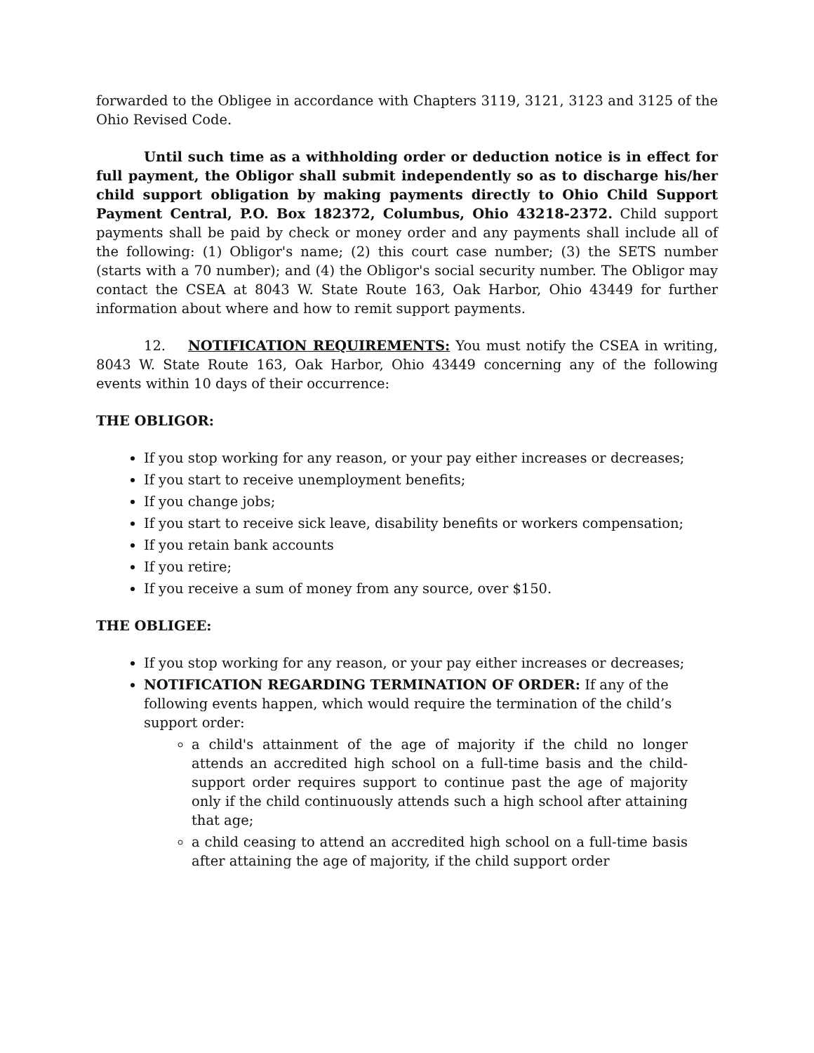forwarded to the Obligee in accordance with Chapters 3119, 3121, 3123 and 3125 of the Ohio Revised Code.
Until such time as a withholding order or deduction notice is in effect for full payment, the Obligor shall submit independently so as to discharge his/her child support obligation by making payments directly to Ohio Child Support Payment Central, P.O. Box 182372, Columbus, Ohio 43218-2372. Child support payments shall be paid by check or money order and any payments shall include all of the following: (1) Obligor's name; (2) this court case number; (3) the SETS number (starts with a 70 number); and (4) the Obligor's social security number. The Obligor may contact the CSEA at 8043 W. State Route 163, Oak Harbor, Ohio 43449 for further information about where and how to remit support payments.
12. NOTIFICATION REQUIREMENTS: You must notify the CSEA in writing, 8043 W. State Route 163, Oak Harbor, Ohio 43449 concerning any of the following events within 10 days of their occurrence:
THE OBLIGOR:
If you stop working for any reason, or your pay either increases or decreases;
If you start to receive unemployment benefits;
If you change jobs;
If you start to receive sick leave, disability benefits or workers compensation;
If you retain bank accounts
If you retire;
If you receive a sum of money from any source, over $150.
THE OBLIGEE:
If you stop working for any reason, or your pay either increases or decreases;
NOTIFICATION REGARDING TERMINATION OF ORDER: If any of the following events happen, which would require the termination of the child’s support order:
a child's attainment of the age of majority if the child no longer attends an accredited high school on a full-time basis and the child-support order requires support to continue past the age of majority only if the child continuously attends such a high school after attaining that age;
a child ceasing to attend an accredited high school on a full-time basis after attaining the age of majority, if the child support order